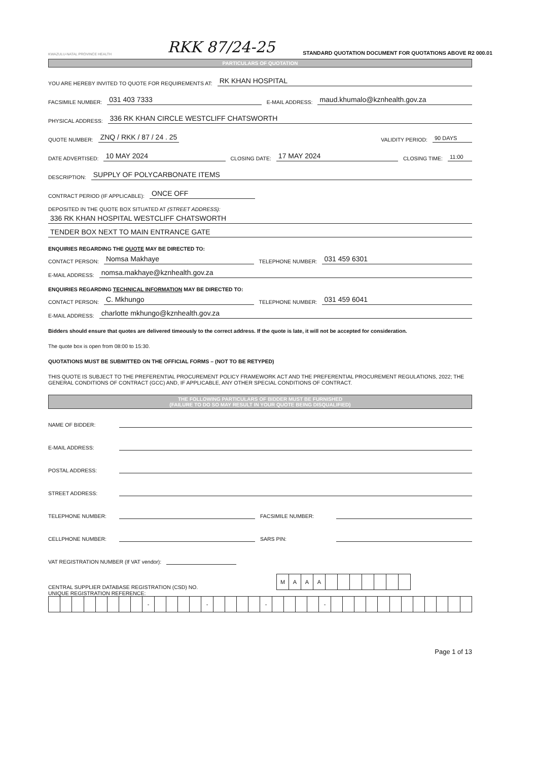KWAZULU-NATAL PROVINCE HEALTH
RKK 87/24-25
STANDARD QUOTATION DOCUMENT FOR QUOTATIONS ABOVE R2 000.01
PARTICULARS OF QUOTATION
YOU ARE HEREBY INVITED TO QUOTE FOR REQUIREMENTS AT: RK KHAN HOSPITAL
FACSIMILE NUMBER: 031 403 7333 E-MAIL ADDRESS: maud.khumalo@kznhealth.gov.za
PHYSICAL ADDRESS: 336 RK KHAN CIRCLE WESTCLIFF CHATSWORTH
QUOTE NUMBER: ZNQ / RKK / 87 / 24 . 25 VALIDITY PERIOD: 90 DAYS
DATE ADVERTISED: 10 MAY 2024 CLOSING DATE: 17 MAY 2024 CLOSING TIME: 11:00
DESCRIPTION: SUPPLY OF POLYCARBONATE ITEMS
CONTRACT PERIOD (IF APPLICABLE): ONCE OFF
DEPOSITED IN THE QUOTE BOX SITUATED AT (STREET ADDRESS):
336 RK KHAN HOSPITAL WESTCLIFF CHATSWORTH
TENDER BOX NEXT TO MAIN ENTRANCE GATE
ENQUIRIES REGARDING THE QUOTE MAY BE DIRECTED TO:
CONTACT PERSON: Nomsa Makhaye TELEPHONE NUMBER: 031 459 6301
E-MAIL ADDRESS: nomsa.makhaye@kznhealth.gov.za
ENQUIRIES REGARDING TECHNICAL INFORMATION MAY BE DIRECTED TO:
CONTACT PERSON: C. Mkhungo TELEPHONE NUMBER: 031 459 6041
E-MAIL ADDRESS: charlotte mkhungo@kznhealth.gov.za
Bidders should ensure that quotes are delivered timeously to the correct address. If the quote is late, it will not be accepted for consideration.
The quote box is open from 08:00 to 15:30.
QUOTATIONS MUST BE SUBMITTED ON THE OFFICIAL FORMS – (NOT TO BE RETYPED)
THIS QUOTE IS SUBJECT TO THE PREFERENTIAL PROCUREMENT POLICY FRAMEWORK ACT AND THE PREFERENTIAL PROCUREMENT REGULATIONS, 2022; THE GENERAL CONDITIONS OF CONTRACT (GCC) AND, IF APPLICABLE, ANY OTHER SPECIAL CONDITIONS OF CONTRACT.
THE FOLLOWING PARTICULARS OF BIDDER MUST BE FURNISHED
(FAILURE TO DO SO MAY RESULT IN YOUR QUOTE BEING DISQUALIFIED)
NAME OF BIDDER:
E-MAIL ADDRESS:
POSTAL ADDRESS:
STREET ADDRESS:
TELEPHONE NUMBER: FACSIMILE NUMBER:
CELLPHONE NUMBER: SARS PIN:
VAT REGISTRATION NUMBER (If VAT vendor):
CENTRAL SUPPLIER DATABASE REGISTRATION (CSD) NO.
| M | A | A | A | | | | | | | |
UNIQUE REGISTRATION REFERENCE:
| | | | | | | | | - | | | | | - | | | | | - | | | | | - | | | | | | | | | | | | |
Page 1 of 13